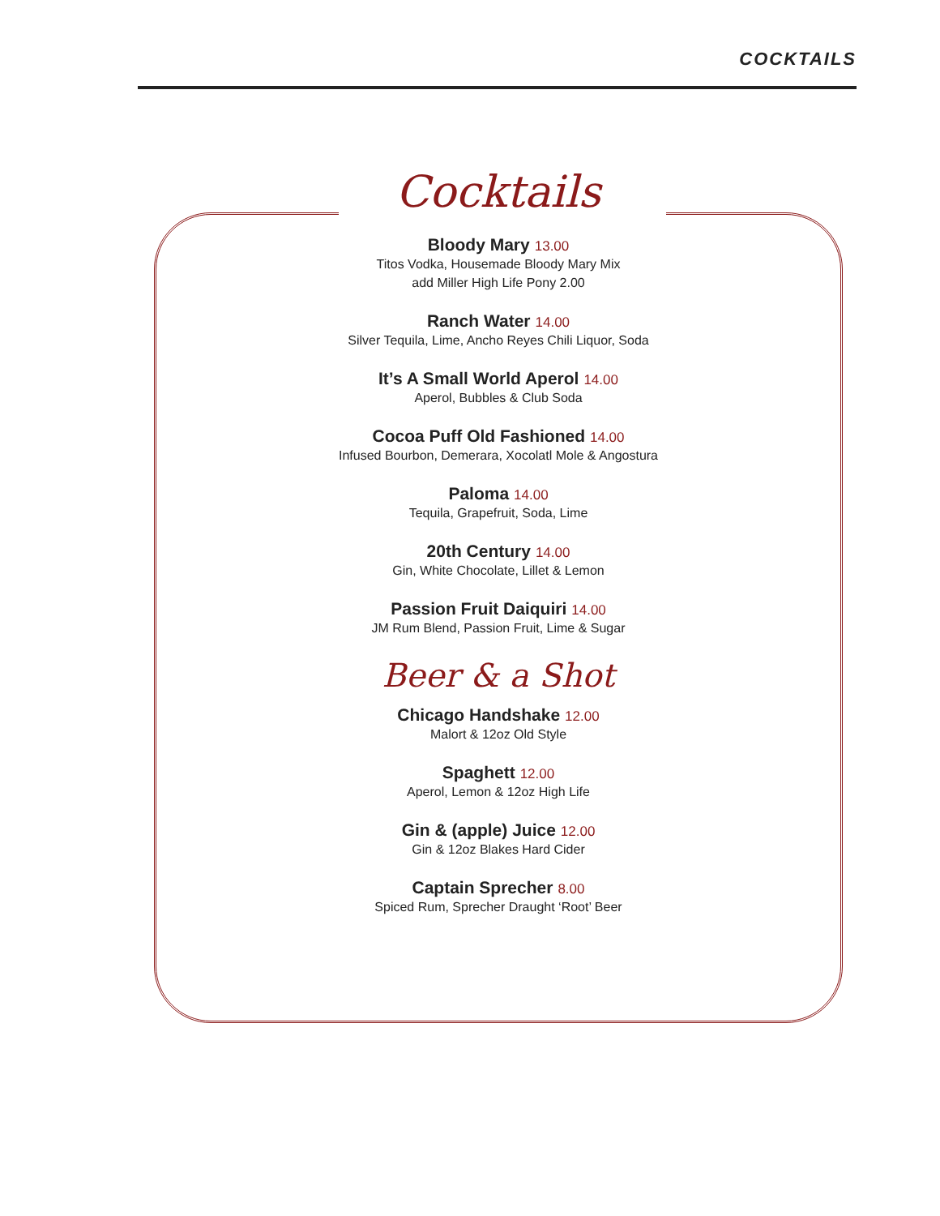COCKTAILS
Cocktails
Bloody Mary 13.00
Titos Vodka, Housemade Bloody Mary Mix
add Miller High Life Pony 2.00
Ranch Water 14.00
Silver Tequila, Lime, Ancho Reyes Chili Liquor, Soda
It’s A Small World Aperol 14.00
Aperol, Bubbles & Club Soda
Cocoa Puff Old Fashioned 14.00
Infused Bourbon, Demerara, Xocolatl Mole & Angostura
Paloma 14.00
Tequila, Grapefruit, Soda, Lime
20th Century 14.00
Gin, White Chocolate, Lillet & Lemon
Passion Fruit Daiquiri 14.00
JM Rum Blend, Passion Fruit, Lime & Sugar
Beer & a Shot
Chicago Handshake 12.00
Malort & 12oz Old Style
Spaghett 12.00
Aperol, Lemon & 12oz High Life
Gin & (apple) Juice 12.00
Gin & 12oz Blakes Hard Cider
Captain Sprecher 8.00
Spiced Rum, Sprecher Draught ‘Root’ Beer